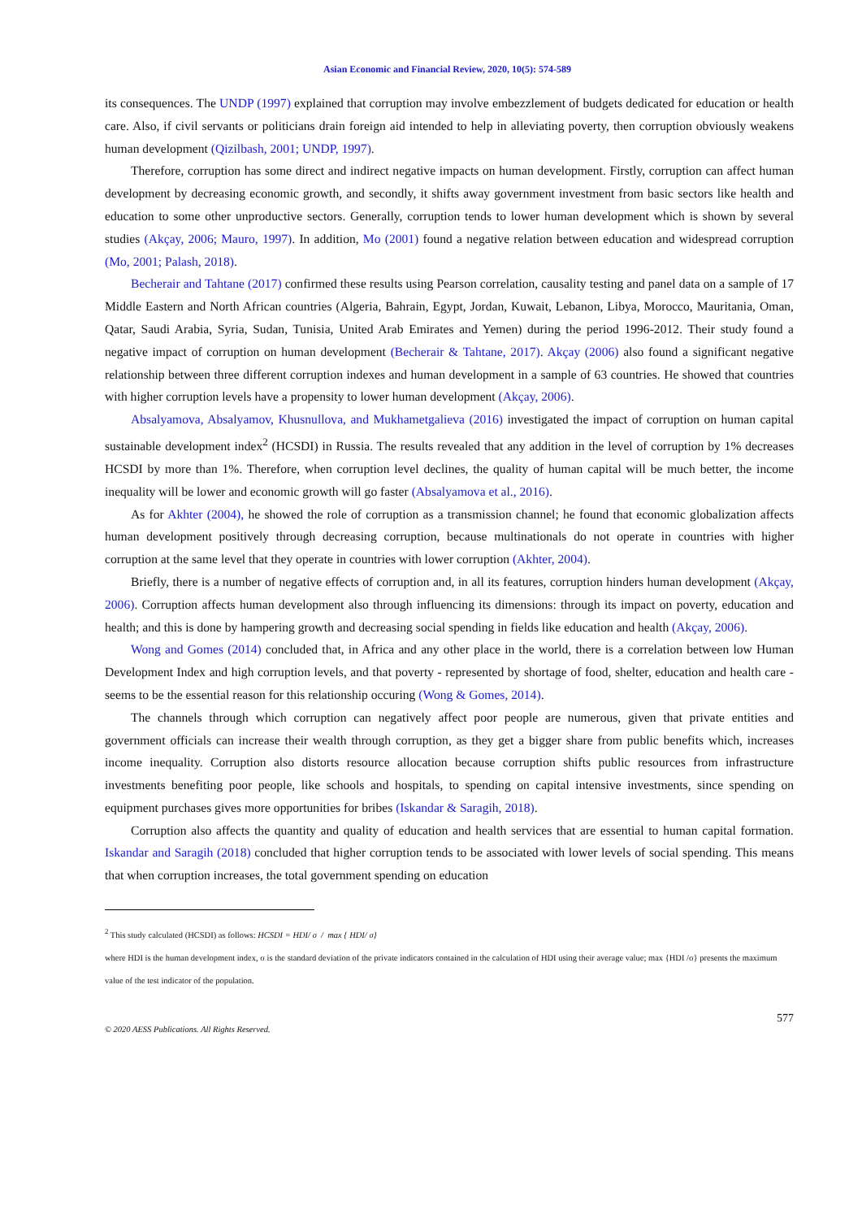Asian Economic and Financial Review, 2020, 10(5): 574-589
its consequences. The UNDP (1997) explained that corruption may involve embezzlement of budgets dedicated for education or health care. Also, if civil servants or politicians drain foreign aid intended to help in alleviating poverty, then corruption obviously weakens human development (Qizilbash, 2001; UNDP, 1997).
Therefore, corruption has some direct and indirect negative impacts on human development. Firstly, corruption can affect human development by decreasing economic growth, and secondly, it shifts away government investment from basic sectors like health and education to some other unproductive sectors. Generally, corruption tends to lower human development which is shown by several studies (Akçay, 2006; Mauro, 1997). In addition, Mo (2001) found a negative relation between education and widespread corruption (Mo, 2001; Palash, 2018).
Becherair and Tahtane (2017) confirmed these results using Pearson correlation, causality testing and panel data on a sample of 17 Middle Eastern and North African countries (Algeria, Bahrain, Egypt, Jordan, Kuwait, Lebanon, Libya, Morocco, Mauritania, Oman, Qatar, Saudi Arabia, Syria, Sudan, Tunisia, United Arab Emirates and Yemen) during the period 1996-2012. Their study found a negative impact of corruption on human development (Becherair & Tahtane, 2017). Akçay (2006) also found a significant negative relationship between three different corruption indexes and human development in a sample of 63 countries. He showed that countries with higher corruption levels have a propensity to lower human development (Akçay, 2006).
Absalyamova, Absalyamov, Khusnullova, and Mukhametgalieva (2016) investigated the impact of corruption on human capital sustainable development index<sup>2</sup> (HCSDI) in Russia. The results revealed that any addition in the level of corruption by 1% decreases HCSDI by more than 1%. Therefore, when corruption level declines, the quality of human capital will be much better, the income inequality will be lower and economic growth will go faster (Absalyamova et al., 2016).
As for Akhter (2004), he showed the role of corruption as a transmission channel; he found that economic globalization affects human development positively through decreasing corruption, because multinationals do not operate in countries with higher corruption at the same level that they operate in countries with lower corruption (Akhter, 2004).
Briefly, there is a number of negative effects of corruption and, in all its features, corruption hinders human development (Akçay, 2006). Corruption affects human development also through influencing its dimensions: through its impact on poverty, education and health; and this is done by hampering growth and decreasing social spending in fields like education and health (Akçay, 2006).
Wong and Gomes (2014) concluded that, in Africa and any other place in the world, there is a correlation between low Human Development Index and high corruption levels, and that poverty - represented by shortage of food, shelter, education and health care - seems to be the essential reason for this relationship occuring (Wong & Gomes, 2014).
The channels through which corruption can negatively affect poor people are numerous, given that private entities and government officials can increase their wealth through corruption, as they get a bigger share from public benefits which, increases income inequality. Corruption also distorts resource allocation because corruption shifts public resources from infrastructure investments benefiting poor people, like schools and hospitals, to spending on capital intensive investments, since spending on equipment purchases gives more opportunities for bribes (Iskandar & Saragih, 2018).
Corruption also affects the quantity and quality of education and health services that are essential to human capital formation. Iskandar and Saragih (2018) concluded that higher corruption tends to be associated with lower levels of social spending. This means that when corruption increases, the total government spending on education
<sup>2</sup> This study calculated (HCSDI) as follows: HCSDI = HDI/ σ / max { HDI/ σ}
where HDI is the human development index, σ is the standard deviation of the private indicators contained in the calculation of HDI using their average value; max {HDI /σ} presents the maximum value of the test indicator of the population.
577
© 2020 AESS Publications. All Rights Reserved.